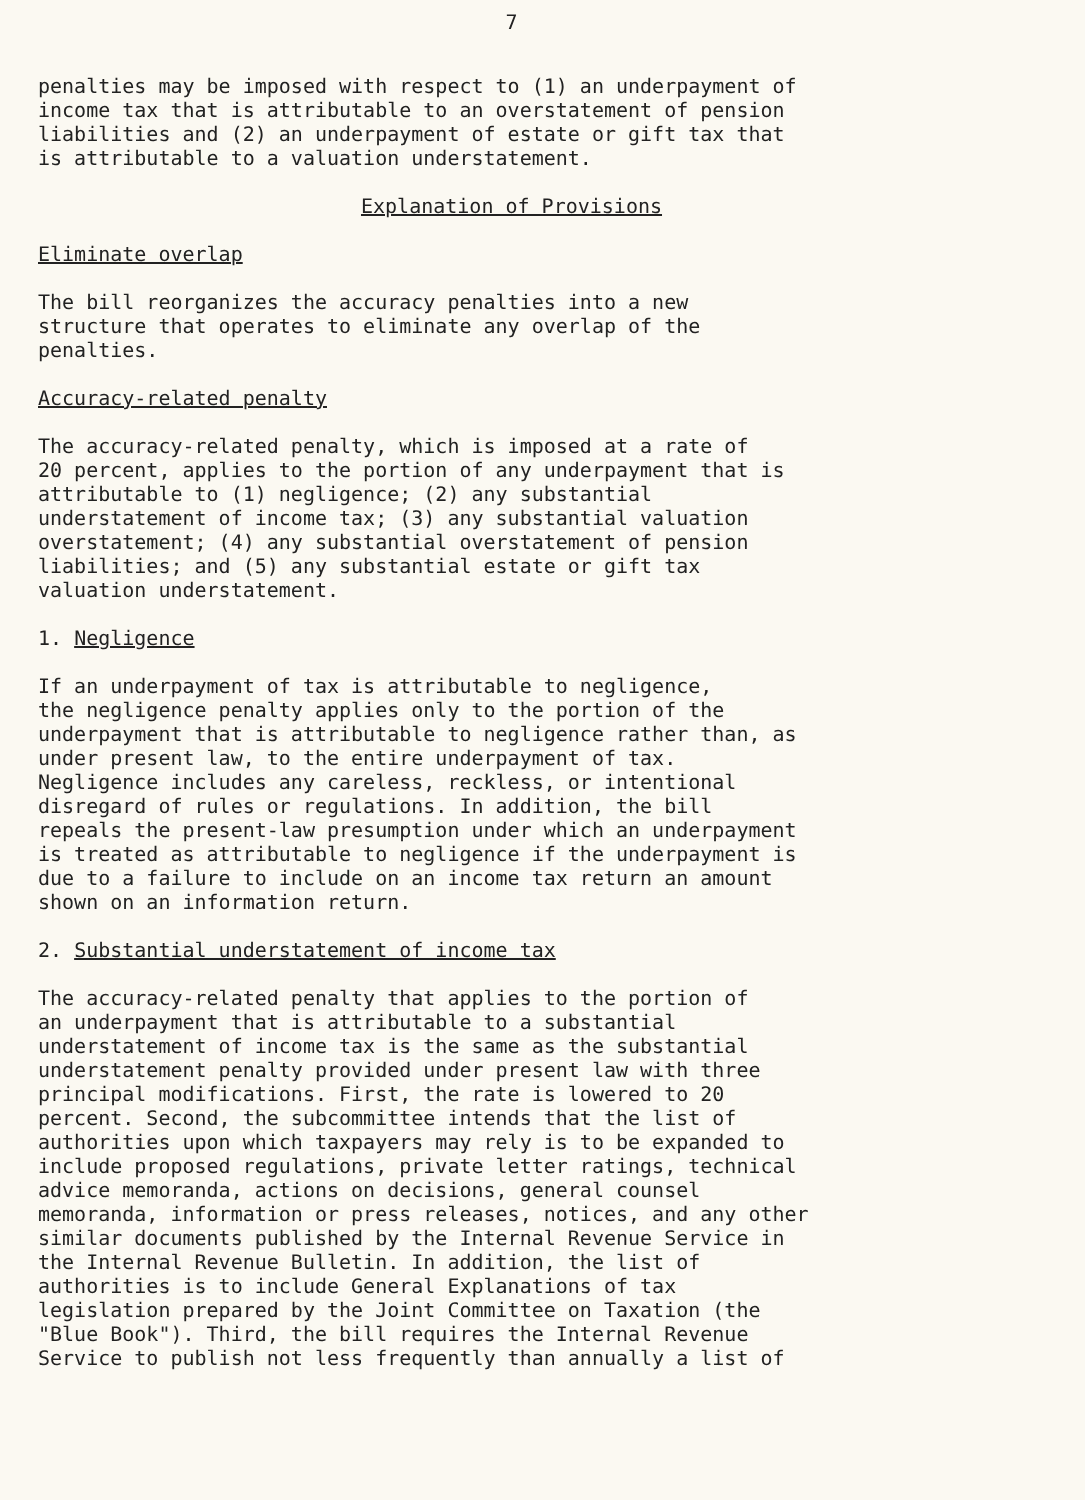7
penalties may be imposed with respect to (1) an underpayment of income tax that is attributable to an overstatement of pension liabilities and (2) an underpayment of estate or gift tax that is attributable to a valuation understatement.
Explanation of Provisions
Eliminate overlap
The bill reorganizes the accuracy penalties into a new structure that operates to eliminate any overlap of the penalties.
Accuracy-related penalty
The accuracy-related penalty, which is imposed at a rate of 20 percent, applies to the portion of any underpayment that is attributable to (1) negligence; (2) any substantial understatement of income tax; (3) any substantial valuation overstatement; (4) any substantial overstatement of pension liabilities; and (5) any substantial estate or gift tax valuation understatement.
1. Negligence
If an underpayment of tax is attributable to negligence, the negligence penalty applies only to the portion of the underpayment that is attributable to negligence rather than, as under present law, to the entire underpayment of tax. Negligence includes any careless, reckless, or intentional disregard of rules or regulations. In addition, the bill repeals the present-law presumption under which an underpayment is treated as attributable to negligence if the underpayment is due to a failure to include on an income tax return an amount shown on an information return.
2. Substantial understatement of income tax
The accuracy-related penalty that applies to the portion of an underpayment that is attributable to a substantial understatement of income tax is the same as the substantial understatement penalty provided under present law with three principal modifications. First, the rate is lowered to 20 percent. Second, the subcommittee intends that the list of authorities upon which taxpayers may rely is to be expanded to include proposed regulations, private letter ratings, technical advice memoranda, actions on decisions, general counsel memoranda, information or press releases, notices, and any other similar documents published by the Internal Revenue Service in the Internal Revenue Bulletin. In addition, the list of authorities is to include General Explanations of tax legislation prepared by the Joint Committee on Taxation (the "Blue Book"). Third, the bill requires the Internal Revenue Service to publish not less frequently than annually a list of